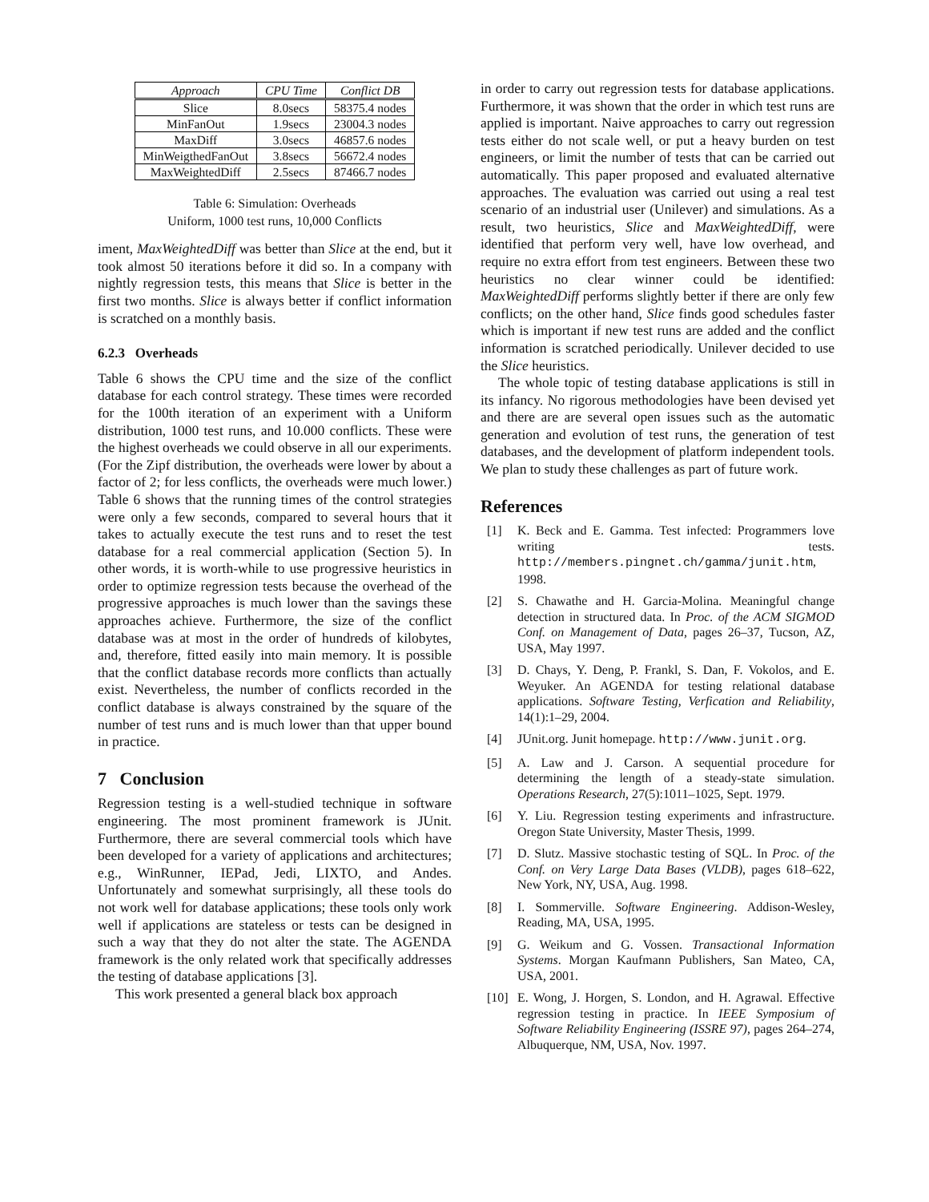| Approach | CPU Time | Conflict DB |
| --- | --- | --- |
| Slice | 8.0secs | 58375.4 nodes |
| MinFanOut | 1.9secs | 23004.3 nodes |
| MaxDiff | 3.0secs | 46857.6 nodes |
| MinWeigthedFanOut | 3.8secs | 56672.4 nodes |
| MaxWeightedDiff | 2.5secs | 87466.7 nodes |
Table 6: Simulation: Overheads
Uniform, 1000 test runs, 10,000 Conflicts
iment, MaxWeightedDiff was better than Slice at the end, but it took almost 50 iterations before it did so. In a company with nightly regression tests, this means that Slice is better in the first two months. Slice is always better if conflict information is scratched on a monthly basis.
6.2.3 Overheads
Table 6 shows the CPU time and the size of the conflict database for each control strategy. These times were recorded for the 100th iteration of an experiment with a Uniform distribution, 1000 test runs, and 10.000 conflicts. These were the highest overheads we could observe in all our experiments. (For the Zipf distribution, the overheads were lower by about a factor of 2; for less conflicts, the overheads were much lower.) Table 6 shows that the running times of the control strategies were only a few seconds, compared to several hours that it takes to actually execute the test runs and to reset the test database for a real commercial application (Section 5). In other words, it is worth-while to use progressive heuristics in order to optimize regression tests because the overhead of the progressive approaches is much lower than the savings these approaches achieve. Furthermore, the size of the conflict database was at most in the order of hundreds of kilobytes, and, therefore, fitted easily into main memory. It is possible that the conflict database records more conflicts than actually exist. Nevertheless, the number of conflicts recorded in the conflict database is always constrained by the square of the number of test runs and is much lower than that upper bound in practice.
7 Conclusion
Regression testing is a well-studied technique in software engineering. The most prominent framework is JUnit. Furthermore, there are several commercial tools which have been developed for a variety of applications and architectures; e.g., WinRunner, IEPad, Jedi, LIXTO, and Andes. Unfortunately and somewhat surprisingly, all these tools do not work well for database applications; these tools only work well if applications are stateless or tests can be designed in such a way that they do not alter the state. The AGENDA framework is the only related work that specifically addresses the testing of database applications [3].
This work presented a general black box approach
in order to carry out regression tests for database applications. Furthermore, it was shown that the order in which test runs are applied is important. Naive approaches to carry out regression tests either do not scale well, or put a heavy burden on test engineers, or limit the number of tests that can be carried out automatically. This paper proposed and evaluated alternative approaches. The evaluation was carried out using a real test scenario of an industrial user (Unilever) and simulations. As a result, two heuristics, Slice and MaxWeightedDiff, were identified that perform very well, have low overhead, and require no extra effort from test engineers. Between these two heuristics no clear winner could be identified: MaxWeightedDiff performs slightly better if there are only few conflicts; on the other hand, Slice finds good schedules faster which is important if new test runs are added and the conflict information is scratched periodically. Unilever decided to use the Slice heuristics.
The whole topic of testing database applications is still in its infancy. No rigorous methodologies have been devised yet and there are are several open issues such as the automatic generation and evolution of test runs, the generation of test databases, and the development of platform independent tools. We plan to study these challenges as part of future work.
References
[1] K. Beck and E. Gamma. Test infected: Programmers love writing tests. http://members.pingnet.ch/gamma/junit.htm, 1998.
[2] S. Chawathe and H. Garcia-Molina. Meaningful change detection in structured data. In Proc. of the ACM SIGMOD Conf. on Management of Data, pages 26–37, Tucson, AZ, USA, May 1997.
[3] D. Chays, Y. Deng, P. Frankl, S. Dan, F. Vokolos, and E. Weyuker. An AGENDA for testing relational database applications. Software Testing, Verfication and Reliability, 14(1):1–29, 2004.
[4] JUnit.org. Junit homepage. http://www.junit.org.
[5] A. Law and J. Carson. A sequential procedure for determining the length of a steady-state simulation. Operations Research, 27(5):1011–1025, Sept. 1979.
[6] Y. Liu. Regression testing experiments and infrastructure. Oregon State University, Master Thesis, 1999.
[7] D. Slutz. Massive stochastic testing of SQL. In Proc. of the Conf. on Very Large Data Bases (VLDB), pages 618–622, New York, NY, USA, Aug. 1998.
[8] I. Sommerville. Software Engineering. Addison-Wesley, Reading, MA, USA, 1995.
[9] G. Weikum and G. Vossen. Transactional Information Systems. Morgan Kaufmann Publishers, San Mateo, CA, USA, 2001.
[10] E. Wong, J. Horgen, S. London, and H. Agrawal. Effective regression testing in practice. In IEEE Symposium of Software Reliability Engineering (ISSRE 97), pages 264–274, Albuquerque, NM, USA, Nov. 1997.